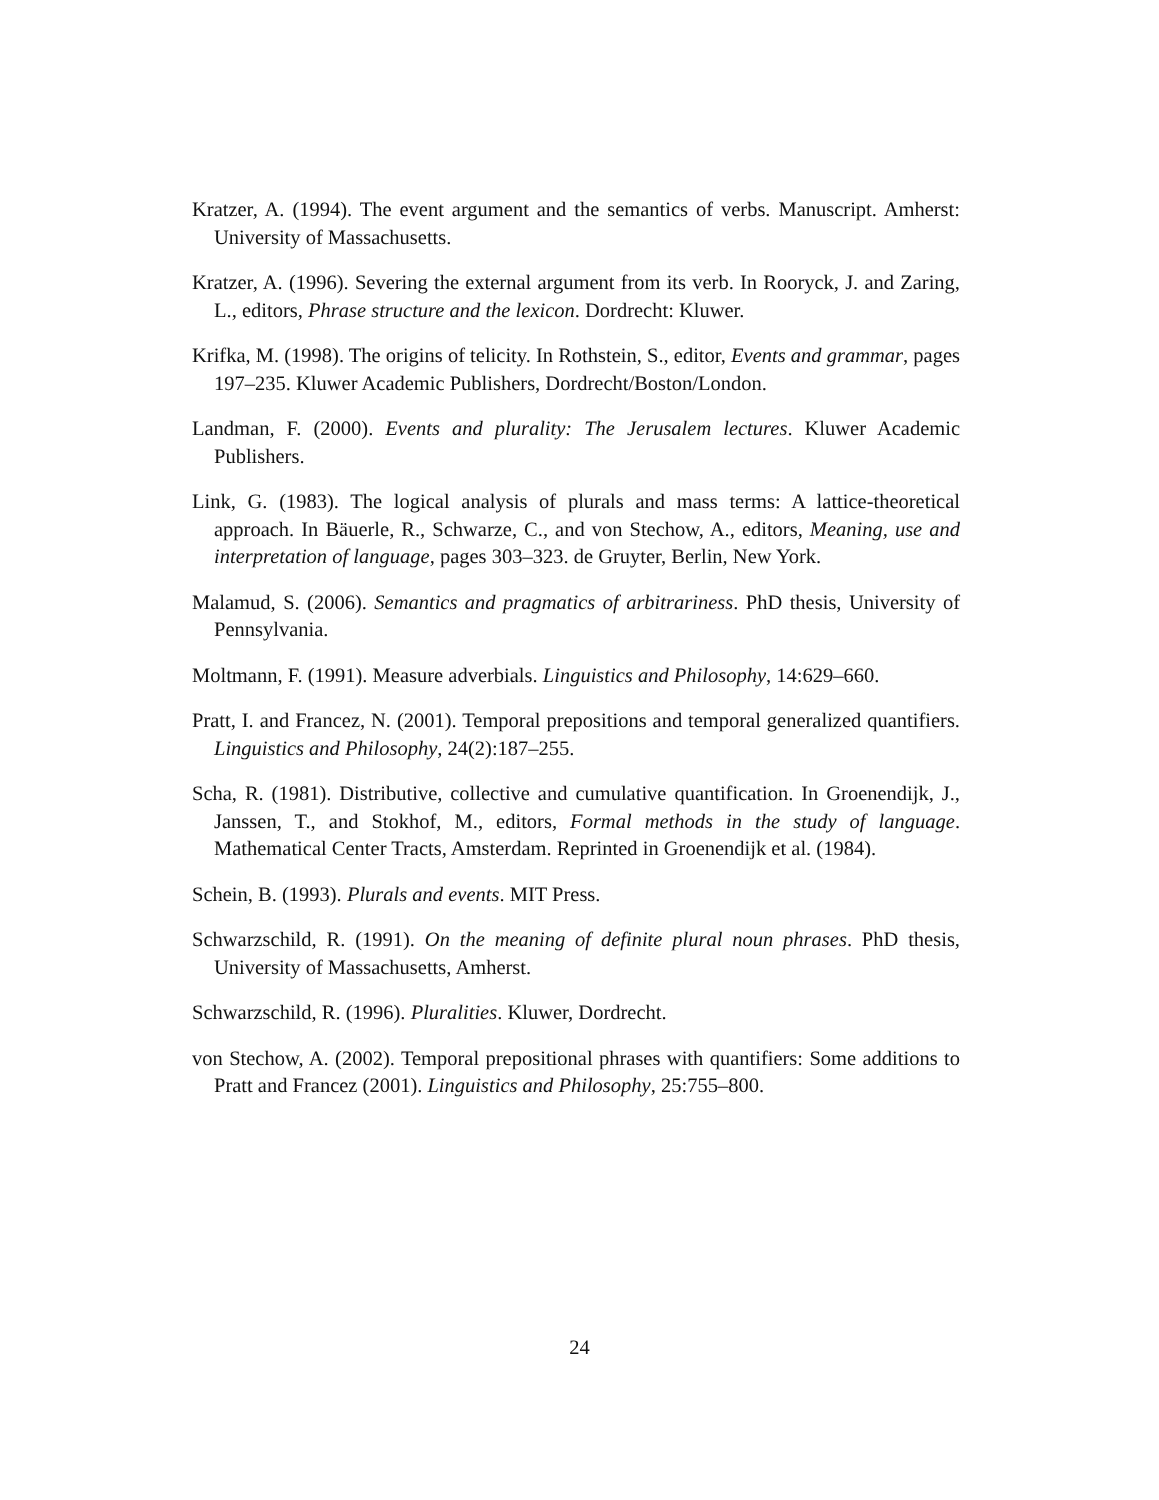Kratzer, A. (1994). The event argument and the semantics of verbs. Manuscript. Amherst: University of Massachusetts.
Kratzer, A. (1996). Severing the external argument from its verb. In Rooryck, J. and Zaring, L., editors, Phrase structure and the lexicon. Dordrecht: Kluwer.
Krifka, M. (1998). The origins of telicity. In Rothstein, S., editor, Events and grammar, pages 197–235. Kluwer Academic Publishers, Dordrecht/Boston/London.
Landman, F. (2000). Events and plurality: The Jerusalem lectures. Kluwer Academic Publishers.
Link, G. (1983). The logical analysis of plurals and mass terms: A lattice-theoretical approach. In Bäuerle, R., Schwarze, C., and von Stechow, A., editors, Meaning, use and interpretation of language, pages 303–323. de Gruyter, Berlin, New York.
Malamud, S. (2006). Semantics and pragmatics of arbitrariness. PhD thesis, University of Pennsylvania.
Moltmann, F. (1991). Measure adverbials. Linguistics and Philosophy, 14:629–660.
Pratt, I. and Francez, N. (2001). Temporal prepositions and temporal generalized quantifiers. Linguistics and Philosophy, 24(2):187–255.
Scha, R. (1981). Distributive, collective and cumulative quantification. In Groenendijk, J., Janssen, T., and Stokhof, M., editors, Formal methods in the study of language. Mathematical Center Tracts, Amsterdam. Reprinted in Groenendijk et al. (1984).
Schein, B. (1993). Plurals and events. MIT Press.
Schwarzschild, R. (1991). On the meaning of definite plural noun phrases. PhD thesis, University of Massachusetts, Amherst.
Schwarzschild, R. (1996). Pluralities. Kluwer, Dordrecht.
von Stechow, A. (2002). Temporal prepositional phrases with quantifiers: Some additions to Pratt and Francez (2001). Linguistics and Philosophy, 25:755–800.
24